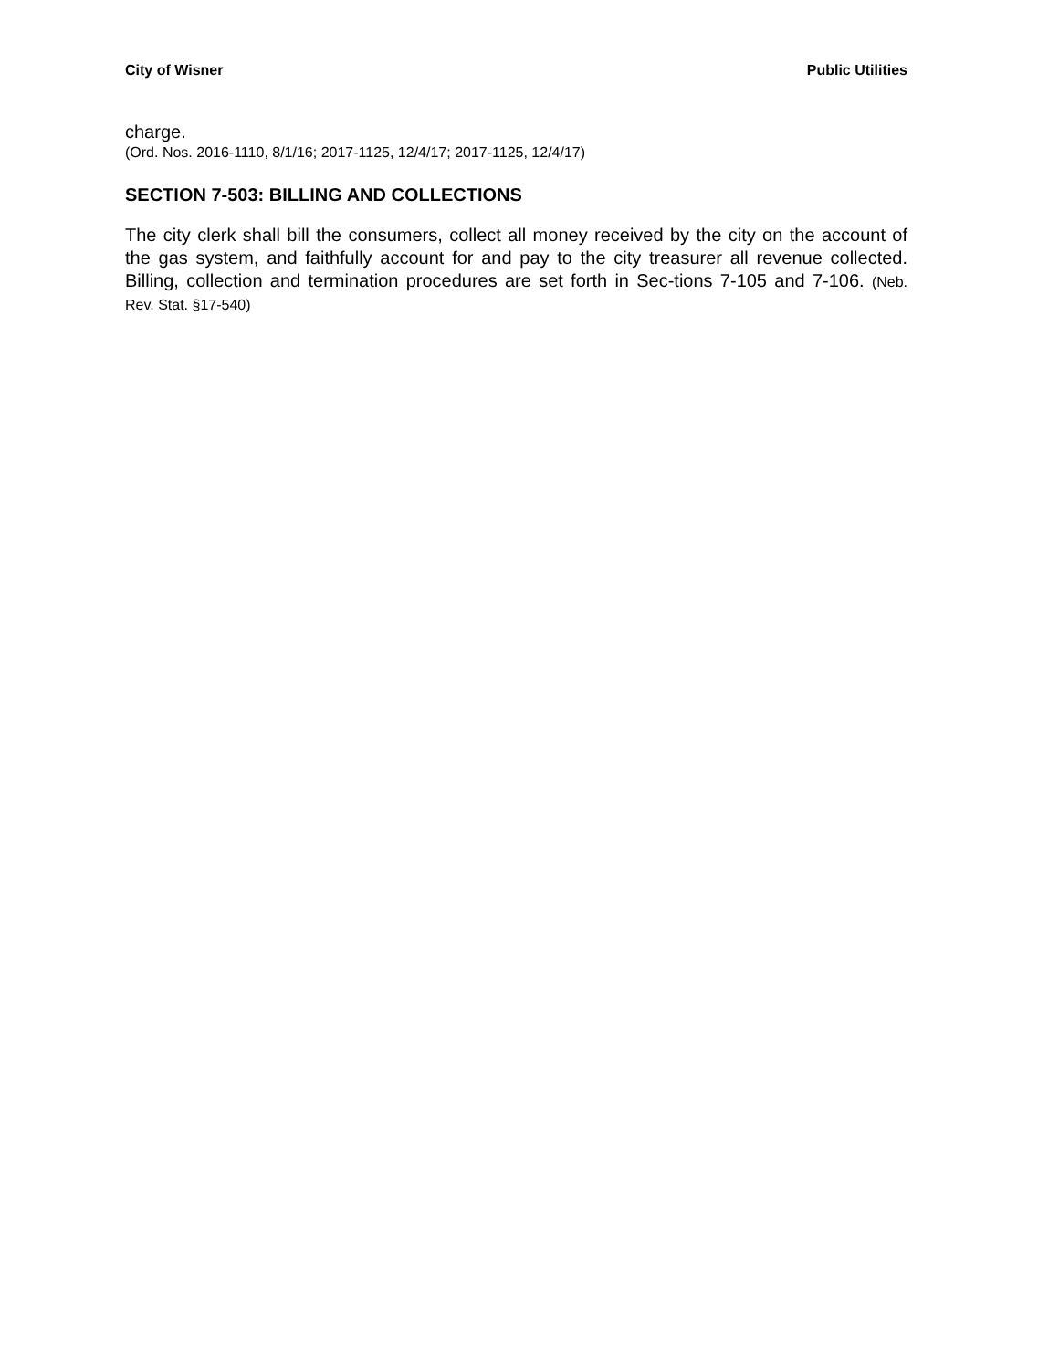City of Wisner Public Utilities
charge.
(Ord. Nos. 2016-1110, 8/1/16; 2017-1125, 12/4/17; 2017-1125, 12/4/17)
SECTION 7-503: BILLING AND COLLECTIONS
The city clerk shall bill the consumers, collect all money received by the city on the account of the gas system, and faithfully account for and pay to the city treasurer all revenue collected. Billing, collection and termination procedures are set forth in Sec-tions 7-105 and 7-106. (Neb. Rev. Stat. §17-540)